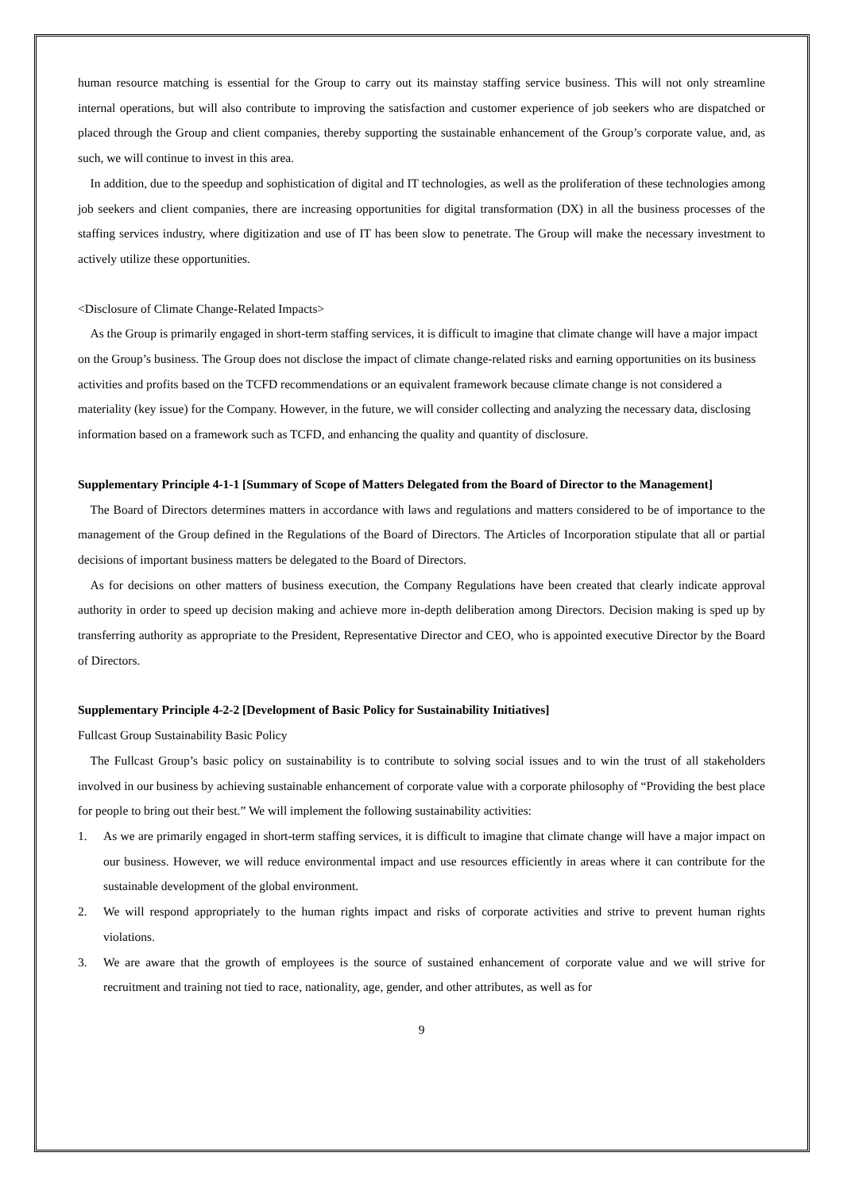human resource matching is essential for the Group to carry out its mainstay staffing service business. This will not only streamline internal operations, but will also contribute to improving the satisfaction and customer experience of job seekers who are dispatched or placed through the Group and client companies, thereby supporting the sustainable enhancement of the Group’s corporate value, and, as such, we will continue to invest in this area.
In addition, due to the speedup and sophistication of digital and IT technologies, as well as the proliferation of these technologies among job seekers and client companies, there are increasing opportunities for digital transformation (DX) in all the business processes of the staffing services industry, where digitization and use of IT has been slow to penetrate. The Group will make the necessary investment to actively utilize these opportunities.
<Disclosure of Climate Change-Related Impacts>
As the Group is primarily engaged in short-term staffing services, it is difficult to imagine that climate change will have a major impact on the Group’s business. The Group does not disclose the impact of climate change-related risks and earning opportunities on its business activities and profits based on the TCFD recommendations or an equivalent framework because climate change is not considered a materiality (key issue) for the Company. However, in the future, we will consider collecting and analyzing the necessary data, disclosing information based on a framework such as TCFD, and enhancing the quality and quantity of disclosure.
Supplementary Principle 4-1-1 [Summary of Scope of Matters Delegated from the Board of Director to the Management]
The Board of Directors determines matters in accordance with laws and regulations and matters considered to be of importance to the management of the Group defined in the Regulations of the Board of Directors. The Articles of Incorporation stipulate that all or partial decisions of important business matters be delegated to the Board of Directors.
As for decisions on other matters of business execution, the Company Regulations have been created that clearly indicate approval authority in order to speed up decision making and achieve more in-depth deliberation among Directors. Decision making is sped up by transferring authority as appropriate to the President, Representative Director and CEO, who is appointed executive Director by the Board of Directors.
Supplementary Principle 4-2-2 [Development of Basic Policy for Sustainability Initiatives]
Fullcast Group Sustainability Basic Policy
The Fullcast Group’s basic policy on sustainability is to contribute to solving social issues and to win the trust of all stakeholders involved in our business by achieving sustainable enhancement of corporate value with a corporate philosophy of “Providing the best place for people to bring out their best.” We will implement the following sustainability activities:
1. As we are primarily engaged in short-term staffing services, it is difficult to imagine that climate change will have a major impact on our business. However, we will reduce environmental impact and use resources efficiently in areas where it can contribute for the sustainable development of the global environment.
2. We will respond appropriately to the human rights impact and risks of corporate activities and strive to prevent human rights violations.
3. We are aware that the growth of employees is the source of sustained enhancement of corporate value and we will strive for recruitment and training not tied to race, nationality, age, gender, and other attributes, as well as for
9